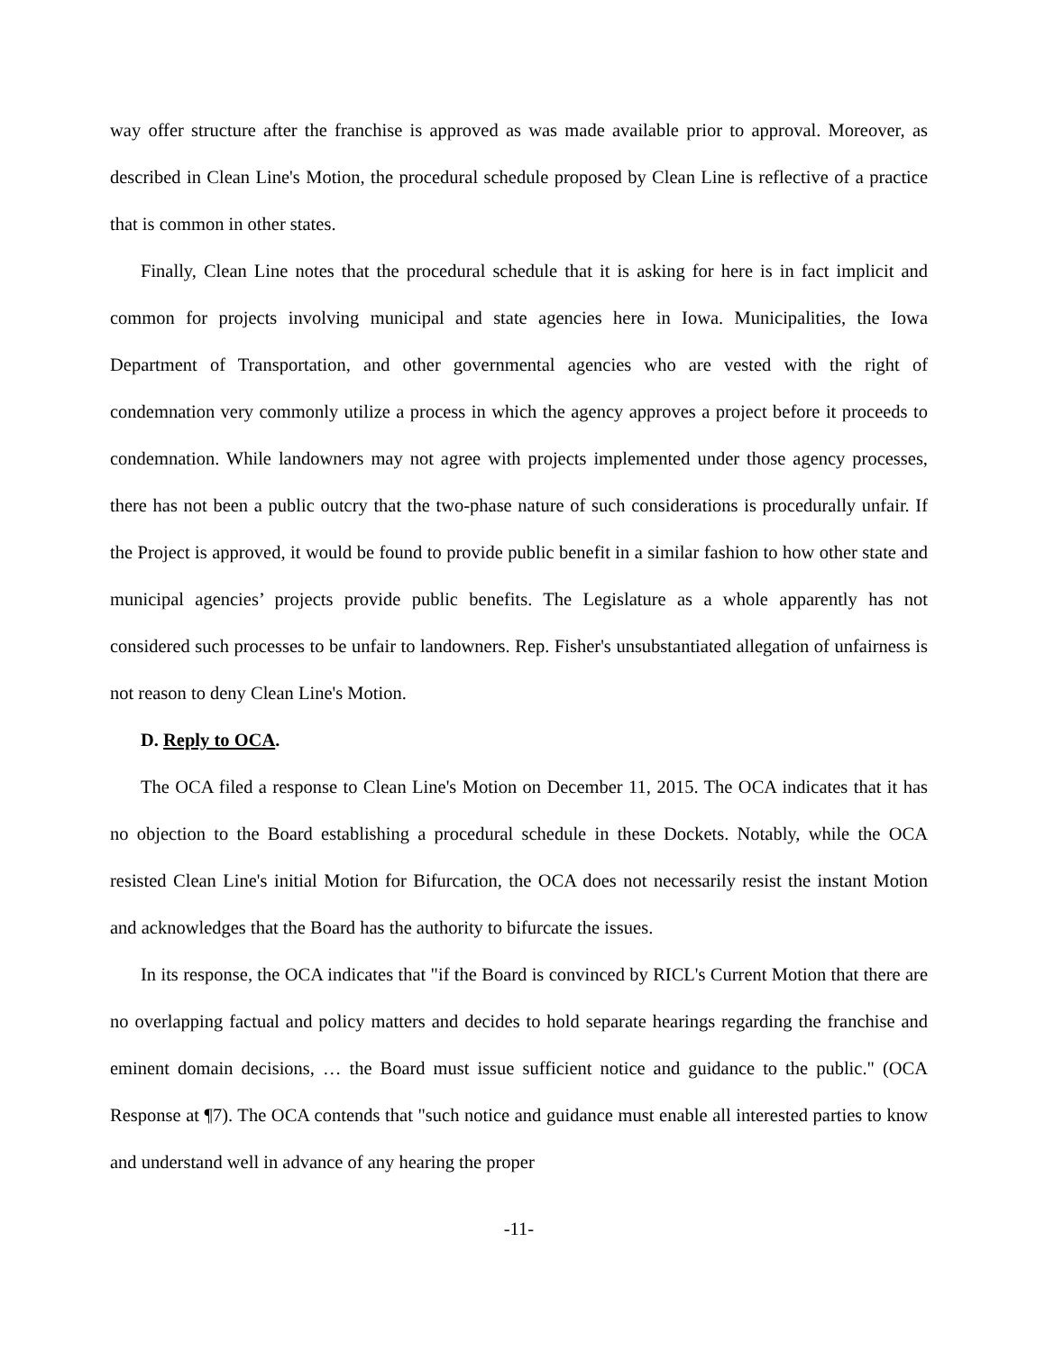way offer structure after the franchise is approved as was made available prior to approval. Moreover, as described in Clean Line's Motion, the procedural schedule proposed by Clean Line is reflective of a practice that is common in other states.
Finally, Clean Line notes that the procedural schedule that it is asking for here is in fact implicit and common for projects involving municipal and state agencies here in Iowa. Municipalities, the Iowa Department of Transportation, and other governmental agencies who are vested with the right of condemnation very commonly utilize a process in which the agency approves a project before it proceeds to condemnation. While landowners may not agree with projects implemented under those agency processes, there has not been a public outcry that the two-phase nature of such considerations is procedurally unfair. If the Project is approved, it would be found to provide public benefit in a similar fashion to how other state and municipal agencies’ projects provide public benefits. The Legislature as a whole apparently has not considered such processes to be unfair to landowners. Rep. Fisher's unsubstantiated allegation of unfairness is not reason to deny Clean Line's Motion.
D. Reply to OCA.
The OCA filed a response to Clean Line's Motion on December 11, 2015. The OCA indicates that it has no objection to the Board establishing a procedural schedule in these Dockets. Notably, while the OCA resisted Clean Line's initial Motion for Bifurcation, the OCA does not necessarily resist the instant Motion and acknowledges that the Board has the authority to bifurcate the issues.
In its response, the OCA indicates that "if the Board is convinced by RICL's Current Motion that there are no overlapping factual and policy matters and decides to hold separate hearings regarding the franchise and eminent domain decisions, … the Board must issue sufficient notice and guidance to the public." (OCA Response at ¶7). The OCA contends that "such notice and guidance must enable all interested parties to know and understand well in advance of any hearing the proper
-11-